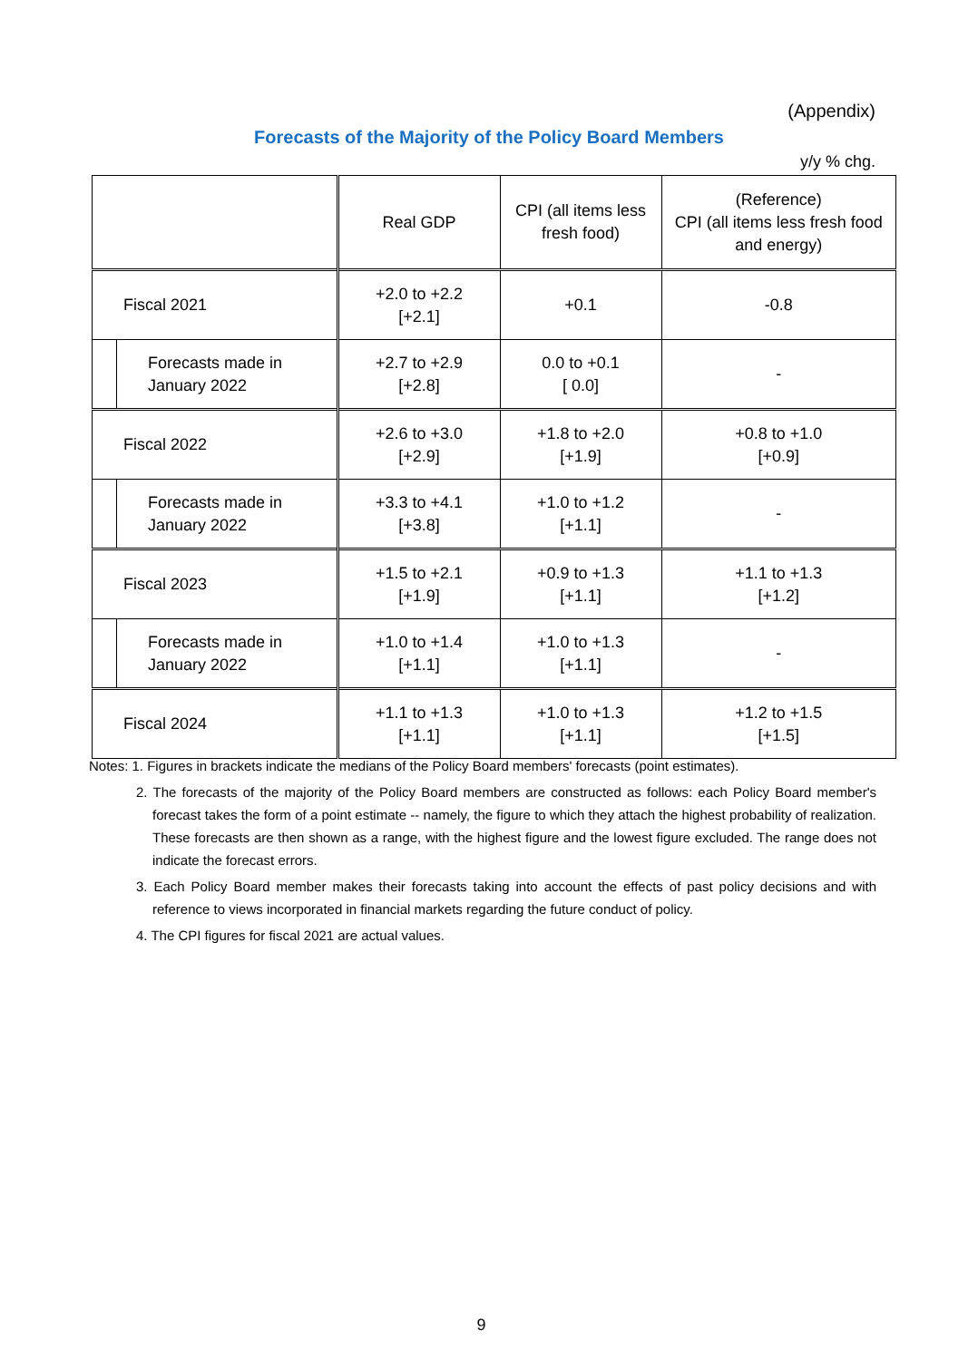(Appendix)
Forecasts of the Majority of the Policy Board Members
y/y % chg.
| | | Real GDP | CPI (all items less fresh food) | (Reference) CPI (all items less fresh food and energy) |
| --- | --- | --- | --- | --- |
| Fiscal 2021 | | +2.0 to +2.2 [+2.1] | +0.1 | -0.8 |
| | Forecasts made in January 2022 | +2.7 to +2.9 [+2.8] | 0.0 to +0.1 [ 0.0] | - |
| Fiscal 2022 | | +2.6 to +3.0 [+2.9] | +1.8 to +2.0 [+1.9] | +0.8 to +1.0 [+0.9] |
| | Forecasts made in January 2022 | +3.3 to +4.1 [+3.8] | +1.0 to +1.2 [+1.1] | - |
| Fiscal 2023 | | +1.5 to +2.1 [+1.9] | +0.9 to +1.3 [+1.1] | +1.1 to +1.3 [+1.2] |
| | Forecasts made in January 2022 | +1.0 to +1.4 [+1.1] | +1.0 to +1.3 [+1.1] | - |
| Fiscal 2024 | | +1.1 to +1.3 [+1.1] | +1.0 to +1.3 [+1.1] | +1.2 to +1.5 [+1.5] |
Notes: 1. Figures in brackets indicate the medians of the Policy Board members' forecasts (point estimates).
2. The forecasts of the majority of the Policy Board members are constructed as follows: each Policy Board member's forecast takes the form of a point estimate -- namely, the figure to which they attach the highest probability of realization. These forecasts are then shown as a range, with the highest figure and the lowest figure excluded. The range does not indicate the forecast errors.
3. Each Policy Board member makes their forecasts taking into account the effects of past policy decisions and with reference to views incorporated in financial markets regarding the future conduct of policy.
4. The CPI figures for fiscal 2021 are actual values.
9